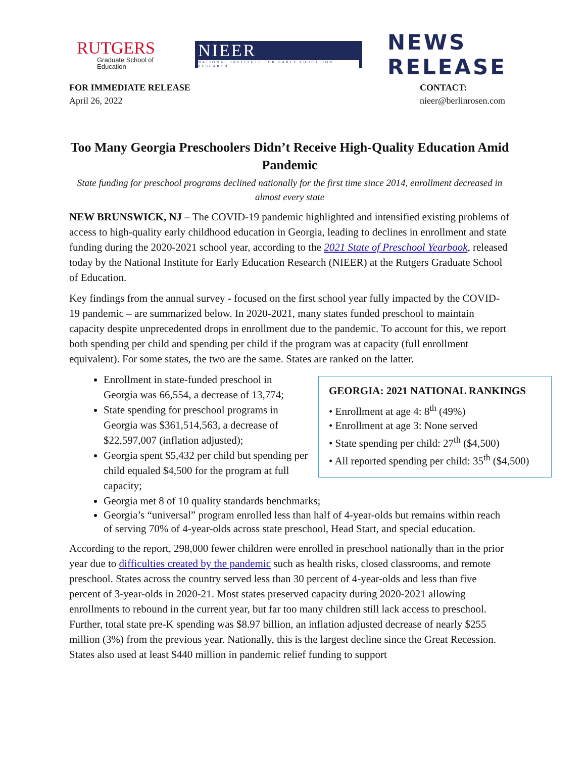RUTGERS
Graduate School of Education
NIEER
NATIONAL INSTITUTE FOR EARLY EDUCATION RESEARCH
NEWS RELEASE
FOR IMMEDIATE RELEASE
April 26, 2022
CONTACT:
nieer@berlinrosen.com
Too Many Georgia Preschoolers Didn’t Receive High-Quality Education Amid Pandemic
State funding for preschool programs declined nationally for the first time since 2014, enrollment decreased in almost every state
NEW BRUNSWICK, NJ – The COVID-19 pandemic highlighted and intensified existing problems of access to high-quality early childhood education in Georgia, leading to declines in enrollment and state funding during the 2020-2021 school year, according to the 2021 State of Preschool Yearbook, released today by the National Institute for Early Education Research (NIEER) at the Rutgers Graduate School of Education.
Key findings from the annual survey - focused on the first school year fully impacted by the COVID-19 pandemic – are summarized below. In 2020-2021, many states funded preschool to maintain capacity despite unprecedented drops in enrollment due to the pandemic. To account for this, we report both spending per child and spending per child if the program was at capacity (full enrollment equivalent). For some states, the two are the same. States are ranked on the latter.
GEORGIA: 2021 NATIONAL RANKINGS
• Enrollment at age 4: 8<sup>th</sup> (49%)
• Enrollment at age 3: None served
• State spending per child: 27<sup>th</sup> ($4,500)
• All reported spending per child: 35<sup>th</sup> ($4,500)
Enrollment in state-funded preschool in Georgia was 66,554, a decrease of 13,774;
State spending for preschool programs in Georgia was $361,514,563, a decrease of $22,597,007 (inflation adjusted);
Georgia spent $5,432 per child but spending per child equaled $4,500 for the program at full capacity;
Georgia met 8 of 10 quality standards benchmarks;
Georgia’s “universal” program enrolled less than half of 4-year-olds but remains within reach of serving 70% of 4-year-olds across state preschool, Head Start, and special education.
According to the report, 298,000 fewer children were enrolled in preschool nationally than in the prior year due to difficulties created by the pandemic such as health risks, closed classrooms, and remote preschool. States across the country served less than 30 percent of 4-year-olds and less than five percent of 3-year-olds in 2020-21. Most states preserved capacity during 2020-2021 allowing enrollments to rebound in the current year, but far too many children still lack access to preschool. Further, total state pre-K spending was $8.97 billion, an inflation adjusted decrease of nearly $255 million (3%) from the previous year. Nationally, this is the largest decline since the Great Recession. States also used at least $440 million in pandemic relief funding to support